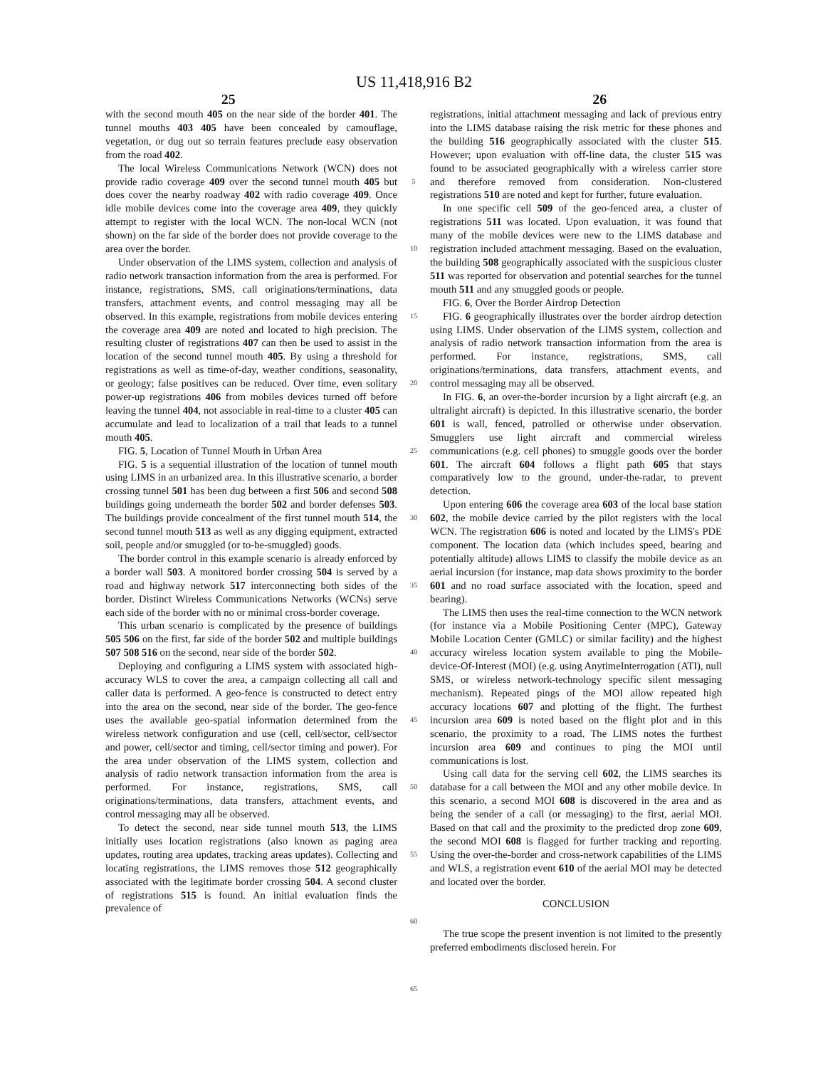US 11,418,916 B2
25 26
with the second mouth 405 on the near side of the border 401. The tunnel mouths 403 405 have been concealed by camouflage, vegetation, or dug out so terrain features preclude easy observation from the road 402.
The local Wireless Communications Network (WCN) does not provide radio coverage 409 over the second tunnel mouth 405 but does cover the nearby roadway 402 with radio coverage 409. Once idle mobile devices come into the coverage area 409, they quickly attempt to register with the local WCN. The non-local WCN (not shown) on the far side of the border does not provide coverage to the area over the border.
Under observation of the LIMS system, collection and analysis of radio network transaction information from the area is performed. For instance, registrations, SMS, call originations/terminations, data transfers, attachment events, and control messaging may all be observed. In this example, registrations from mobile devices entering the coverage area 409 are noted and located to high precision. The resulting cluster of registrations 407 can then be used to assist in the location of the second tunnel mouth 405. By using a threshold for registrations as well as time-of-day, weather conditions, seasonality, or geology; false positives can be reduced. Over time, even solitary power-up registrations 406 from mobiles devices turned off before leaving the tunnel 404, not associable in real-time to a cluster 405 can accumulate and lead to localization of a trail that leads to a tunnel mouth 405.
FIG. 5, Location of Tunnel Mouth in Urban Area
FIG. 5 is a sequential illustration of the location of tunnel mouth using LIMS in an urbanized area. In this illustrative scenario, a border crossing tunnel 501 has been dug between a first 506 and second 508 buildings going underneath the border 502 and border defenses 503. The buildings provide concealment of the first tunnel mouth 514, the second tunnel mouth 513 as well as any digging equipment, extracted soil, people and/or smuggled (or to-be-smuggled) goods.
The border control in this example scenario is already enforced by a border wall 503. A monitored border crossing 504 is served by a road and highway network 517 interconnecting both sides of the border. Distinct Wireless Communications Networks (WCNs) serve each side of the border with no or minimal cross-border coverage.
This urban scenario is complicated by the presence of buildings 505 506 on the first, far side of the border 502 and multiple buildings 507 508 516 on the second, near side of the border 502.
Deploying and configuring a LIMS system with associated high-accuracy WLS to cover the area, a campaign collecting all call and caller data is performed. A geo-fence is constructed to detect entry into the area on the second, near side of the border. The geo-fence uses the available geo-spatial information determined from the wireless network configuration and use (cell, cell/sector, cell/sector and power, cell/sector and timing, cell/sector timing and power). For the area under observation of the LIMS system, collection and analysis of radio network transaction information from the area is performed. For instance, registrations, SMS, call originations/terminations, data transfers, attachment events, and control messaging may all be observed.
To detect the second, near side tunnel mouth 513, the LIMS initially uses location registrations (also known as paging area updates, routing area updates, tracking areas updates). Collecting and locating registrations, the LIMS removes those 512 geographically associated with the legitimate border crossing 504. A second cluster of registrations 515 is found. An initial evaluation finds the prevalence of
5
10
15
20
25
30
35
40
45
50
55
60
65
registrations, initial attachment messaging and lack of previous entry into the LIMS database raising the risk metric for these phones and the building 516 geographically associated with the cluster 515. However; upon evaluation with off-line data, the cluster 515 was found to be associated geographically with a wireless carrier store and therefore removed from consideration. Non-clustered registrations 510 are noted and kept for further, future evaluation.
In one specific cell 509 of the geo-fenced area, a cluster of registrations 511 was located. Upon evaluation, it was found that many of the mobile devices were new to the LIMS database and registration included attachment messaging. Based on the evaluation, the building 508 geographically associated with the suspicious cluster 511 was reported for observation and potential searches for the tunnel mouth 511 and any smuggled goods or people.
FIG. 6, Over the Border Airdrop Detection
FIG. 6 geographically illustrates over the border airdrop detection using LIMS. Under observation of the LIMS system, collection and analysis of radio network transaction information from the area is performed. For instance, registrations, SMS, call originations/terminations, data transfers, attachment events, and control messaging may all be observed.
In FIG. 6, an over-the-border incursion by a light aircraft (e.g. an ultralight aircraft) is depicted. In this illustrative scenario, the border 601 is wall, fenced, patrolled or otherwise under observation. Smugglers use light aircraft and commercial wireless communications (e.g. cell phones) to smuggle goods over the border 601. The aircraft 604 follows a flight path 605 that stays comparatively low to the ground, under-the-radar, to prevent detection.
Upon entering 606 the coverage area 603 of the local base station 602, the mobile device carried by the pilot registers with the local WCN. The registration 606 is noted and located by the LIMS's PDE component. The location data (which includes speed, bearing and potentially altitude) allows LIMS to classify the mobile device as an aerial incursion (for instance, map data shows proximity to the border 601 and no road surface associated with the location, speed and bearing).
The LIMS then uses the real-time connection to the WCN network (for instance via a Mobile Positioning Center (MPC), Gateway Mobile Location Center (GMLC) or similar facility) and the highest accuracy wireless location system available to ping the Mobile-device-Of-Interest (MOI) (e.g. using AnytimeInterrogation (ATI), null SMS, or wireless network-technology specific silent messaging mechanism). Repeated pings of the MOI allow repeated high accuracy locations 607 and plotting of the flight. The furthest incursion area 609 is noted based on the flight plot and in this scenario, the proximity to a road. The LIMS notes the furthest incursion area 609 and continues to ping the MOI until communications is lost.
Using call data for the serving cell 602, the LIMS searches its database for a call between the MOI and any other mobile device. In this scenario, a second MOI 608 is discovered in the area and as being the sender of a call (or messaging) to the first, aerial MOI. Based on that call and the proximity to the predicted drop zone 609, the second MOI 608 is flagged for further tracking and reporting. Using the over-the-border and cross-network capabilities of the LIMS and WLS, a registration event 610 of the aerial MOI may be detected and located over the border.
CONCLUSION
The true scope the present invention is not limited to the presently preferred embodiments disclosed herein. For